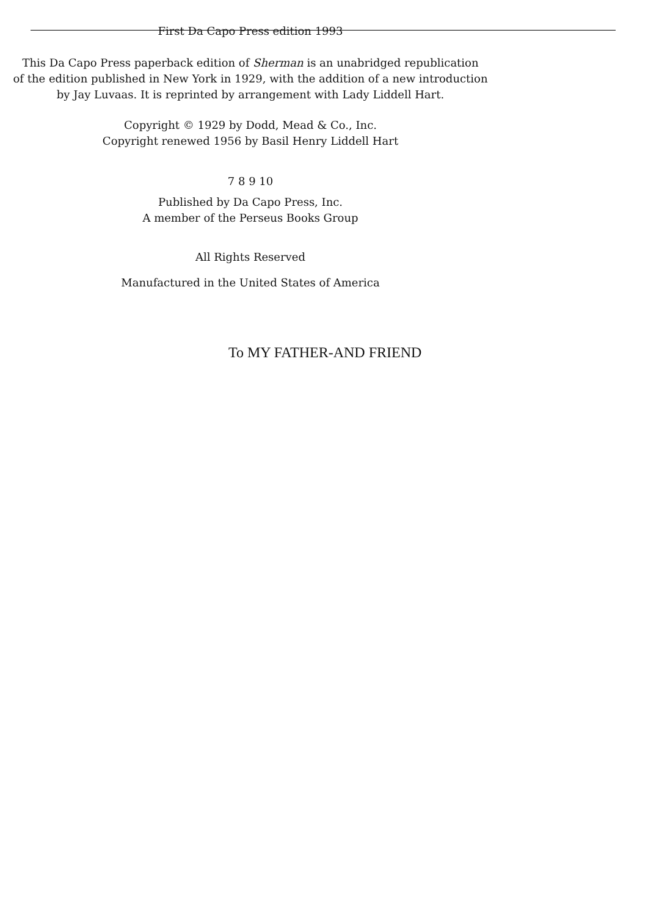First Da Capo Press edition 1993
This Da Capo Press paperback edition of Sherman is an unabridged republication
of the edition published in New York in 1929, with the addition of a new introduction
by Jay Luvaas. It is reprinted by arrangement with Lady Liddell Hart.
Copyright © 1929 by Dodd, Mead & Co., Inc.
Copyright renewed 1956 by Basil Henry Liddell Hart
7 8 9 10
Published by Da Capo Press, Inc.
A member of the Perseus Books Group
All Rights Reserved
Manufactured in the United States of America
To MY FATHER-AND FRIEND